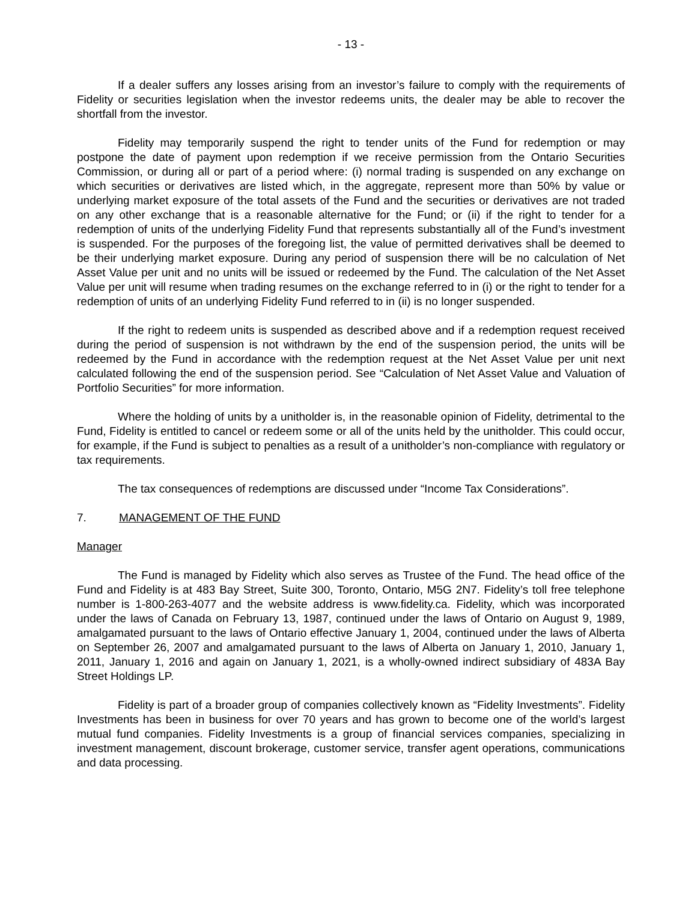- 13 -
If a dealer suffers any losses arising from an investor’s failure to comply with the requirements of Fidelity or securities legislation when the investor redeems units, the dealer may be able to recover the shortfall from the investor.
Fidelity may temporarily suspend the right to tender units of the Fund for redemption or may postpone the date of payment upon redemption if we receive permission from the Ontario Securities Commission, or during all or part of a period where: (i) normal trading is suspended on any exchange on which securities or derivatives are listed which, in the aggregate, represent more than 50% by value or underlying market exposure of the total assets of the Fund and the securities or derivatives are not traded on any other exchange that is a reasonable alternative for the Fund; or (ii) if the right to tender for a redemption of units of the underlying Fidelity Fund that represents substantially all of the Fund’s investment is suspended. For the purposes of the foregoing list, the value of permitted derivatives shall be deemed to be their underlying market exposure. During any period of suspension there will be no calculation of Net Asset Value per unit and no units will be issued or redeemed by the Fund. The calculation of the Net Asset Value per unit will resume when trading resumes on the exchange referred to in (i) or the right to tender for a redemption of units of an underlying Fidelity Fund referred to in (ii) is no longer suspended.
If the right to redeem units is suspended as described above and if a redemption request received during the period of suspension is not withdrawn by the end of the suspension period, the units will be redeemed by the Fund in accordance with the redemption request at the Net Asset Value per unit next calculated following the end of the suspension period. See “Calculation of Net Asset Value and Valuation of Portfolio Securities” for more information.
Where the holding of units by a unitholder is, in the reasonable opinion of Fidelity, detrimental to the Fund, Fidelity is entitled to cancel or redeem some or all of the units held by the unitholder. This could occur, for example, if the Fund is subject to penalties as a result of a unitholder’s non-compliance with regulatory or tax requirements.
The tax consequences of redemptions are discussed under “Income Tax Considerations”.
7. MANAGEMENT OF THE FUND
Manager
The Fund is managed by Fidelity which also serves as Trustee of the Fund. The head office of the Fund and Fidelity is at 483 Bay Street, Suite 300, Toronto, Ontario, M5G 2N7. Fidelity’s toll free telephone number is 1-800-263-4077 and the website address is www.fidelity.ca. Fidelity, which was incorporated under the laws of Canada on February 13, 1987, continued under the laws of Ontario on August 9, 1989, amalgamated pursuant to the laws of Ontario effective January 1, 2004, continued under the laws of Alberta on September 26, 2007 and amalgamated pursuant to the laws of Alberta on January 1, 2010, January 1, 2011, January 1, 2016 and again on January 1, 2021, is a wholly-owned indirect subsidiary of 483A Bay Street Holdings LP.
Fidelity is part of a broader group of companies collectively known as “Fidelity Investments”. Fidelity Investments has been in business for over 70 years and has grown to become one of the world’s largest mutual fund companies. Fidelity Investments is a group of financial services companies, specializing in investment management, discount brokerage, customer service, transfer agent operations, communications and data processing.